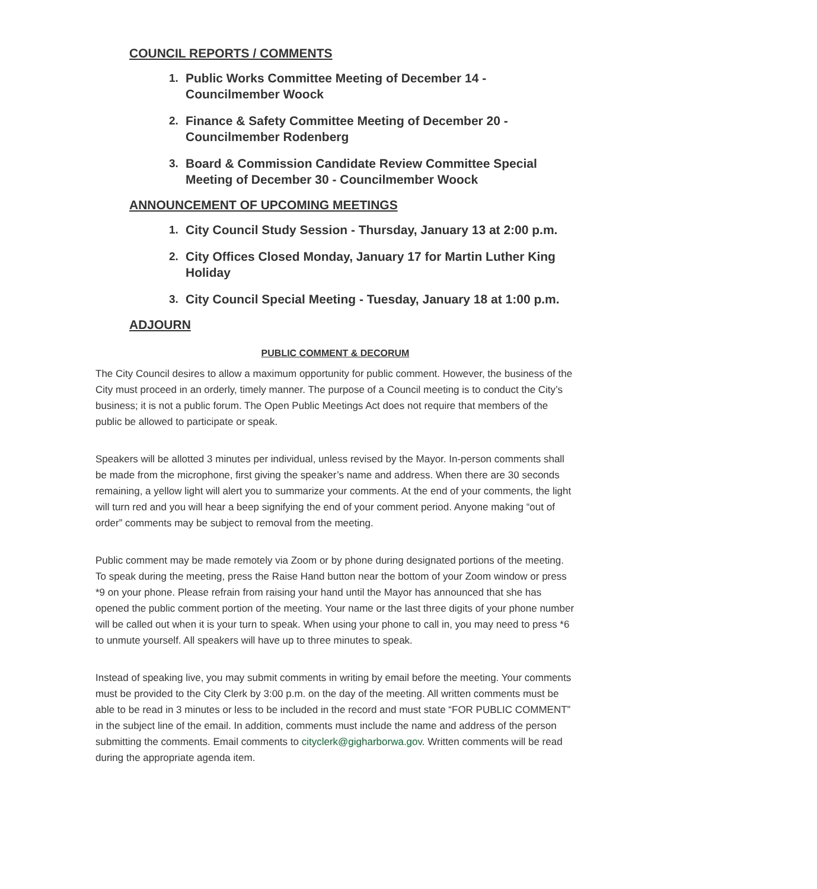COUNCIL REPORTS / COMMENTS
1. Public Works Committee Meeting of December 14 - Councilmember Woock
2. Finance & Safety Committee Meeting of December 20 - Councilmember Rodenberg
3. Board & Commission Candidate Review Committee Special Meeting of December 30 - Councilmember Woock
ANNOUNCEMENT OF UPCOMING MEETINGS
1. City Council Study Session - Thursday, January 13 at 2:00 p.m.
2. City Offices Closed Monday, January 17 for Martin Luther King Holiday
3. City Council Special Meeting - Tuesday, January 18 at 1:00 p.m.
ADJOURN
PUBLIC COMMENT & DECORUM
The City Council desires to allow a maximum opportunity for public comment. However, the business of the City must proceed in an orderly, timely manner. The purpose of a Council meeting is to conduct the City’s business; it is not a public forum. The Open Public Meetings Act does not require that members of the public be allowed to participate or speak.
Speakers will be allotted 3 minutes per individual, unless revised by the Mayor. In-person comments shall be made from the microphone, first giving the speaker’s name and address. When there are 30 seconds remaining, a yellow light will alert you to summarize your comments. At the end of your comments, the light will turn red and you will hear a beep signifying the end of your comment period. Anyone making “out of order” comments may be subject to removal from the meeting.
Public comment may be made remotely via Zoom or by phone during designated portions of the meeting. To speak during the meeting, press the Raise Hand button near the bottom of your Zoom window or press *9 on your phone. Please refrain from raising your hand until the Mayor has announced that she has opened the public comment portion of the meeting. Your name or the last three digits of your phone number will be called out when it is your turn to speak. When using your phone to call in, you may need to press *6 to unmute yourself. All speakers will have up to three minutes to speak.
Instead of speaking live, you may submit comments in writing by email before the meeting. Your comments must be provided to the City Clerk by 3:00 p.m. on the day of the meeting. All written comments must be able to be read in 3 minutes or less to be included in the record and must state “FOR PUBLIC COMMENT” in the subject line of the email. In addition, comments must include the name and address of the person submitting the comments. Email comments to cityclerk@gigharborwa.gov. Written comments will be read during the appropriate agenda item.